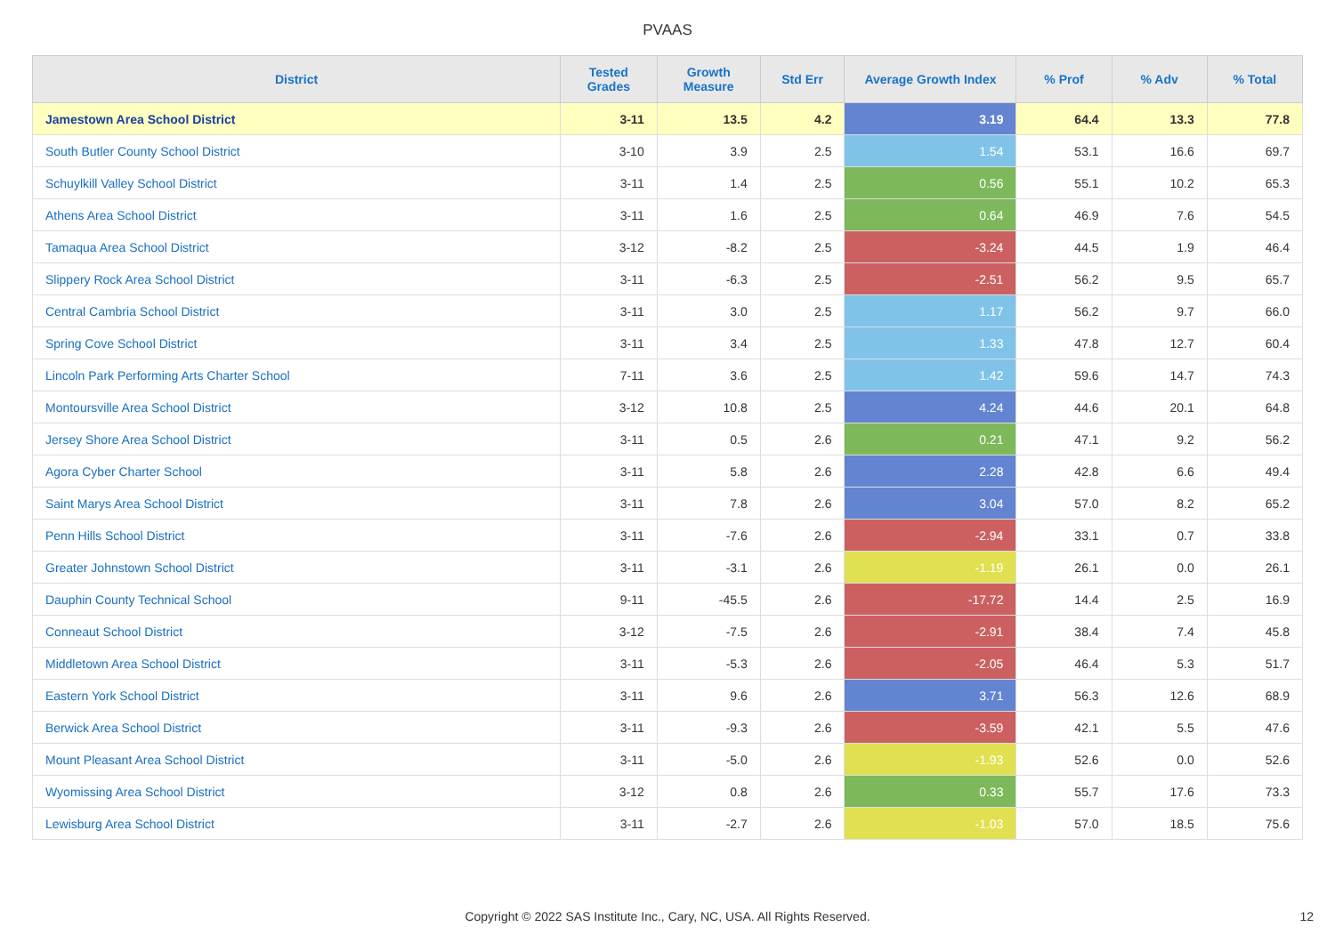PVAAS
| District | Tested Grades | Growth Measure | Std Err | Average Growth Index | % Prof | % Adv | % Total |
| --- | --- | --- | --- | --- | --- | --- | --- |
| Jamestown Area School District | 3-11 | 13.5 | 4.2 | 3.19 | 64.4 | 13.3 | 77.8 |
| South Butler County School District | 3-10 | 3.9 | 2.5 | 1.54 | 53.1 | 16.6 | 69.7 |
| Schuylkill Valley School District | 3-11 | 1.4 | 2.5 | 0.56 | 55.1 | 10.2 | 65.3 |
| Athens Area School District | 3-11 | 1.6 | 2.5 | 0.64 | 46.9 | 7.6 | 54.5 |
| Tamaqua Area School District | 3-12 | -8.2 | 2.5 | -3.24 | 44.5 | 1.9 | 46.4 |
| Slippery Rock Area School District | 3-11 | -6.3 | 2.5 | -2.51 | 56.2 | 9.5 | 65.7 |
| Central Cambria School District | 3-11 | 3.0 | 2.5 | 1.17 | 56.2 | 9.7 | 66.0 |
| Spring Cove School District | 3-11 | 3.4 | 2.5 | 1.33 | 47.8 | 12.7 | 60.4 |
| Lincoln Park Performing Arts Charter School | 7-11 | 3.6 | 2.5 | 1.42 | 59.6 | 14.7 | 74.3 |
| Montoursville Area School District | 3-12 | 10.8 | 2.5 | 4.24 | 44.6 | 20.1 | 64.8 |
| Jersey Shore Area School District | 3-11 | 0.5 | 2.6 | 0.21 | 47.1 | 9.2 | 56.2 |
| Agora Cyber Charter School | 3-11 | 5.8 | 2.6 | 2.28 | 42.8 | 6.6 | 49.4 |
| Saint Marys Area School District | 3-11 | 7.8 | 2.6 | 3.04 | 57.0 | 8.2 | 65.2 |
| Penn Hills School District | 3-11 | -7.6 | 2.6 | -2.94 | 33.1 | 0.7 | 33.8 |
| Greater Johnstown School District | 3-11 | -3.1 | 2.6 | -1.19 | 26.1 | 0.0 | 26.1 |
| Dauphin County Technical School | 9-11 | -45.5 | 2.6 | -17.72 | 14.4 | 2.5 | 16.9 |
| Conneaut School District | 3-12 | -7.5 | 2.6 | -2.91 | 38.4 | 7.4 | 45.8 |
| Middletown Area School District | 3-11 | -5.3 | 2.6 | -2.05 | 46.4 | 5.3 | 51.7 |
| Eastern York School District | 3-11 | 9.6 | 2.6 | 3.71 | 56.3 | 12.6 | 68.9 |
| Berwick Area School District | 3-11 | -9.3 | 2.6 | -3.59 | 42.1 | 5.5 | 47.6 |
| Mount Pleasant Area School District | 3-11 | -5.0 | 2.6 | -1.93 | 52.6 | 0.0 | 52.6 |
| Wyomissing Area School District | 3-12 | 0.8 | 2.6 | 0.33 | 55.7 | 17.6 | 73.3 |
| Lewisburg Area School District | 3-11 | -2.7 | 2.6 | -1.03 | 57.0 | 18.5 | 75.6 |
Copyright © 2022 SAS Institute Inc., Cary, NC, USA. All Rights Reserved. 12